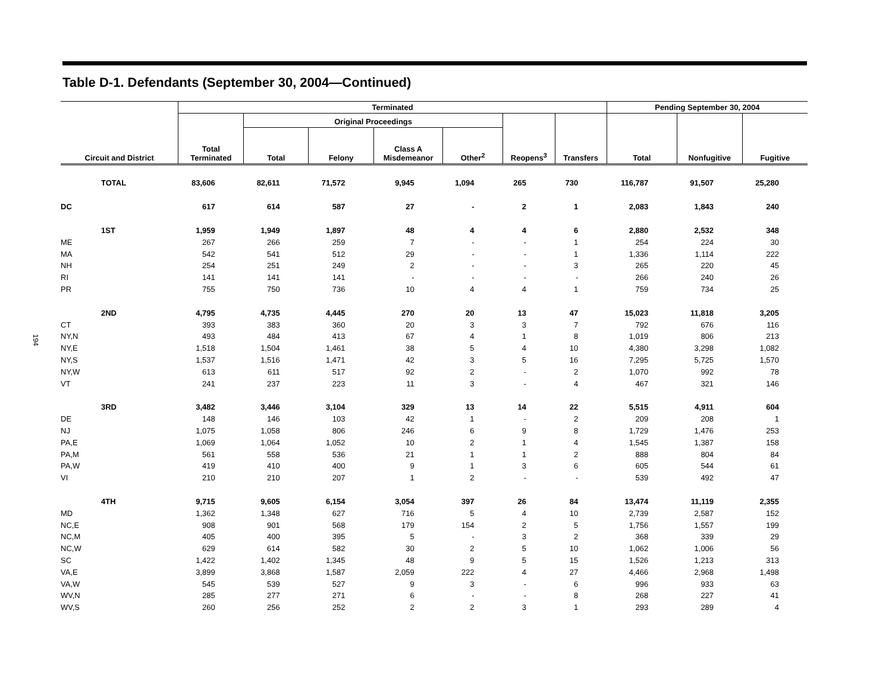194
Table D-1. Defendants (September 30, 2004—Continued)
| Circuit and District | Terminated | | | | | | | Pending September 30, 2004 | | |
| --- | --- | --- | --- | --- | --- | --- | --- | --- | --- | --- |
| | Total Terminated | Original Proceedings | | | | Reopens<sup>3</sup> | Transfers | Total | Nonfugitive | Fugitive |
| | | Total | Felony | Class A Misdemeanor | Other<sup>2</sup> | | | | | |
| TOTAL | 83,606 | 82,611 | 71,572 | 9,945 | 1,094 | 265 | 730 | 116,787 | 91,507 | 25,280 |
| DC | 617 | 614 | 587 | 27 | - | 2 | 1 | 2,083 | 1,843 | 240 |
| 1ST | 1,959 | 1,949 | 1,897 | 48 | 4 | 4 | 6 | 2,880 | 2,532 | 348 |
| ME | 267 | 266 | 259 | 7 | - | - | 1 | 254 | 224 | 30 |
| MA | 542 | 541 | 512 | 29 | - | - | 1 | 1,336 | 1,114 | 222 |
| NH | 254 | 251 | 249 | 2 | - | - | 3 | 265 | 220 | 45 |
| RI | 141 | 141 | 141 | - | - | - | - | 266 | 240 | 26 |
| PR | 755 | 750 | 736 | 10 | 4 | 4 | 1 | 759 | 734 | 25 |
| 2ND | 4,795 | 4,735 | 4,445 | 270 | 20 | 13 | 47 | 15,023 | 11,818 | 3,205 |
| CT | 393 | 383 | 360 | 20 | 3 | 3 | 7 | 792 | 676 | 116 |
| NY,N | 493 | 484 | 413 | 67 | 4 | 1 | 8 | 1,019 | 806 | 213 |
| NY,E | 1,518 | 1,504 | 1,461 | 38 | 5 | 4 | 10 | 4,380 | 3,298 | 1,082 |
| NY,S | 1,537 | 1,516 | 1,471 | 42 | 3 | 5 | 16 | 7,295 | 5,725 | 1,570 |
| NY,W | 613 | 611 | 517 | 92 | 2 | - | 2 | 1,070 | 992 | 78 |
| VT | 241 | 237 | 223 | 11 | 3 | - | 4 | 467 | 321 | 146 |
| 3RD | 3,482 | 3,446 | 3,104 | 329 | 13 | 14 | 22 | 5,515 | 4,911 | 604 |
| DE | 148 | 146 | 103 | 42 | 1 | - | 2 | 209 | 208 | 1 |
| NJ | 1,075 | 1,058 | 806 | 246 | 6 | 9 | 8 | 1,729 | 1,476 | 253 |
| PA,E | 1,069 | 1,064 | 1,052 | 10 | 2 | 1 | 4 | 1,545 | 1,387 | 158 |
| PA,M | 561 | 558 | 536 | 21 | 1 | 1 | 2 | 888 | 804 | 84 |
| PA,W | 419 | 410 | 400 | 9 | 1 | 3 | 6 | 605 | 544 | 61 |
| VI | 210 | 210 | 207 | 1 | 2 | - | - | 539 | 492 | 47 |
| 4TH | 9,715 | 9,605 | 6,154 | 3,054 | 397 | 26 | 84 | 13,474 | 11,119 | 2,355 |
| MD | 1,362 | 1,348 | 627 | 716 | 5 | 4 | 10 | 2,739 | 2,587 | 152 |
| NC,E | 908 | 901 | 568 | 179 | 154 | 2 | 5 | 1,756 | 1,557 | 199 |
| NC,M | 405 | 400 | 395 | 5 | - | 3 | 2 | 368 | 339 | 29 |
| NC,W | 629 | 614 | 582 | 30 | 2 | 5 | 10 | 1,062 | 1,006 | 56 |
| SC | 1,422 | 1,402 | 1,345 | 48 | 9 | 5 | 15 | 1,526 | 1,213 | 313 |
| VA,E | 3,899 | 3,868 | 1,587 | 2,059 | 222 | 4 | 27 | 4,466 | 2,968 | 1,498 |
| VA,W | 545 | 539 | 527 | 9 | 3 | - | 6 | 996 | 933 | 63 |
| WV,N | 285 | 277 | 271 | 6 | - | - | 8 | 268 | 227 | 41 |
| WV,S | 260 | 256 | 252 | 2 | 2 | 3 | 1 | 293 | 289 | 4 |